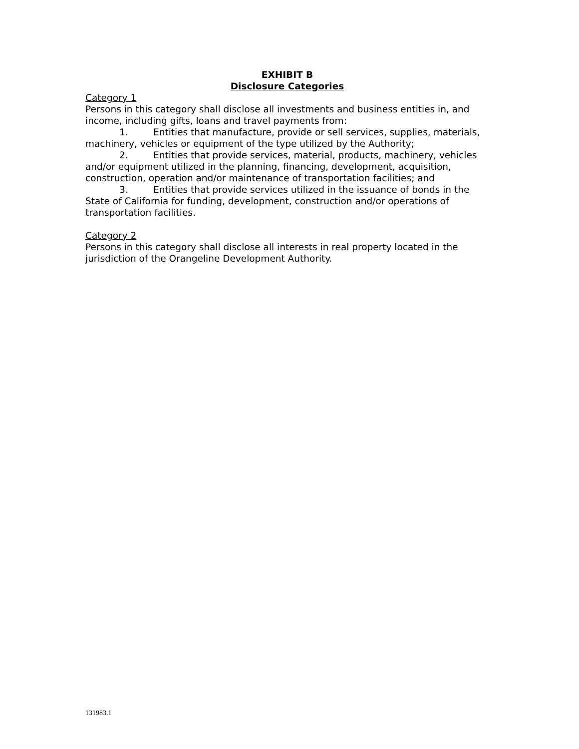EXHIBIT B
Disclosure Categories
Category 1
Persons in this category shall disclose all investments and business entities in, and income, including gifts, loans and travel payments from:
1. Entities that manufacture, provide or sell services, supplies, materials, machinery, vehicles or equipment of the type utilized by the Authority;
2. Entities that provide services, material, products, machinery, vehicles and/or equipment utilized in the planning, financing, development, acquisition, construction, operation and/or maintenance of transportation facilities; and
3. Entities that provide services utilized in the issuance of bonds in the State of California for funding, development, construction and/or operations of transportation facilities.
Category 2
Persons in this category shall disclose all interests in real property located in the jurisdiction of the Orangeline Development Authority.
131983.1